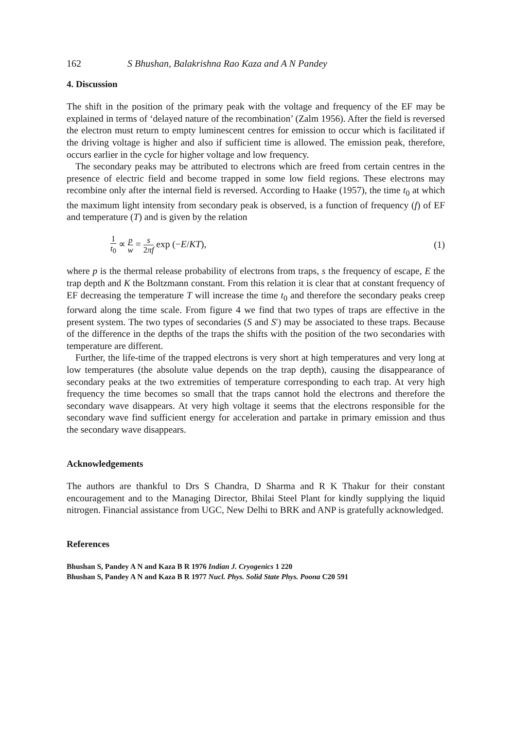162 S Bhushan, Balakrishna Rao Kaza and A N Pandey
4. Discussion
The shift in the position of the primary peak with the voltage and frequency of the EF may be explained in terms of ‘delayed nature of the recombination’ (Zalm 1956). After the field is reversed the electron must return to empty luminescent centres for emission to occur which is facilitated if the driving voltage is higher and also if sufficient time is allowed. The emission peak, therefore, occurs earlier in the cycle for higher voltage and low frequency.
The secondary peaks may be attributed to electrons which are freed from certain centres in the presence of electric field and become trapped in some low field regions. These electrons may recombine only after the internal field is reversed. According to Haake (1957), the time t<sub>0</sub> at which the maximum light intensity from secondary peak is observed, is a function of frequency (f) of EF and temperature (T) and is given by the relation
1 t<sub>0</sub> ∝ p w = s 2πf exp (−E/KT),
(1)
where p is the thermal release probability of electrons from traps, s the frequency of escape, E the trap depth and K the Boltzmann constant. From this relation it is clear that at constant frequency of EF decreasing the temperature T will increase the time t<sub>0</sub> and therefore the secondary peaks creep forward along the time scale. From figure 4 we find that two types of traps are effective in the present system. The two types of secondaries (S and S′) may be associated to these traps. Because of the difference in the depths of the traps the shifts with the position of the two secondaries with temperature are different.
Further, the life-time of the trapped electrons is very short at high temperatures and very long at low temperatures (the absolute value depends on the trap depth), causing the disappearance of secondary peaks at the two extremities of temperature corresponding to each trap. At very high frequency the time becomes so small that the traps cannot hold the electrons and therefore the secondary wave disappears. At very high voltage it seems that the electrons responsible for the secondary wave find sufficient energy for acceleration and partake in primary emission and thus the secondary wave disappears.
Acknowledgements
The authors are thankful to Drs S Chandra, D Sharma and R K Thakur for their constant encouragement and to the Managing Director, Bhilai Steel Plant for kindly supplying the liquid nitrogen. Financial assistance from UGC, New Delhi to BRK and ANP is gratefully acknowledged.
References
Bhushan S, Pandey A N and Kaza B R 1976 Indian J. Cryogenics 1 220
Bhushan S, Pandey A N and Kaza B R 1977 Nucl. Phys. Solid State Phys. Poona C20 591